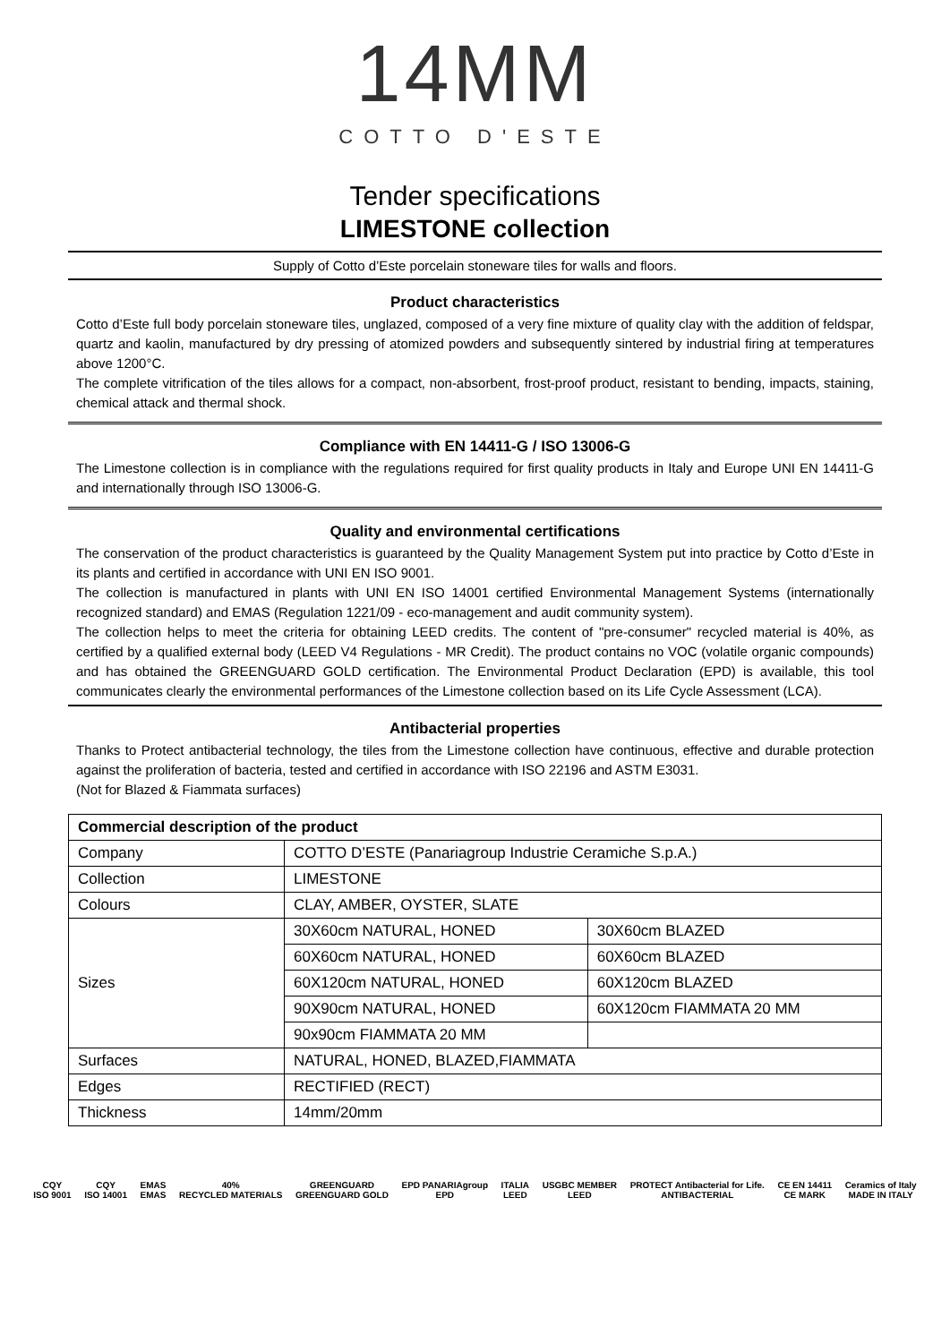14MM
COTTO D'ESTE
Tender specifications
LIMESTONE collection
Supply of Cotto d’Este porcelain stoneware tiles for walls and floors.
Product characteristics
Cotto d’Este full body porcelain stoneware tiles, unglazed, composed of a very fine mixture of quality clay with the addition of feldspar, quartz and kaolin, manufactured by dry pressing of atomized powders and subsequently sintered by industrial firing at temperatures above 1200°C.
The complete vitrification of the tiles allows for a compact, non-absorbent, frost-proof product, resistant to bending, impacts, staining, chemical attack and thermal shock.
Compliance with EN 14411-G / ISO 13006-G
The Limestone collection is in compliance with the regulations required for first quality products in Italy and Europe UNI EN 14411-G and internationally through ISO 13006-G.
Quality and environmental certifications
The conservation of the product characteristics is guaranteed by the Quality Management System put into practice by Cotto d’Este in its plants and certified in accordance with UNI EN ISO 9001.
The collection is manufactured in plants with UNI EN ISO 14001 certified Environmental Management Systems (internationally recognized standard) and EMAS (Regulation 1221/09 - eco-management and audit community system).
The collection helps to meet the criteria for obtaining LEED credits. The content of "pre-consumer" recycled material is 40%, as certified by a qualified external body (LEED V4 Regulations - MR Credit). The product contains no VOC (volatile organic compounds) and has obtained the GREENGUARD GOLD certification. The Environmental Product Declaration (EPD) is available, this tool communicates clearly the environmental performances of the Limestone collection based on its Life Cycle Assessment (LCA).
Antibacterial properties
Thanks to Protect antibacterial technology, the tiles from the Limestone collection have continuous, effective and durable protection against the proliferation of bacteria, tested and certified in accordance with ISO 22196 and ASTM E3031.
(Not for Blazed & Fiammata surfaces)
| Commercial description of the product | | |
| --- | --- | --- |
| Company | COTTO D’ESTE (Panariagroup Industrie Ceramiche S.p.A.) | |
| Collection | LIMESTONE | |
| Colours | CLAY, AMBER, OYSTER, SLATE | |
| Sizes | 30X60cm NATURAL, HONED | 30X60cm BLAZED |
| | 60X60cm NATURAL, HONED | 60X60cm BLAZED |
| | 60X120cm NATURAL, HONED | 60X120cm BLAZED |
| | 90X90cm NATURAL, HONED | 60X120cm FIAMMATA 20 MM |
| | 90x90cm FIAMMATA 20 MM | |
| Surfaces | NATURAL, HONED, BLAZED,FIAMMATA | |
| Edges | RECTIFIED (RECT) | |
| Thickness | 14mm/20mm | |
CQY
ISO 9001
CQY
ISO 14001
EMAS
EMAS
40%
RECYCLED MATERIALS
GREENGUARD
GREENGUARD GOLD
EPD PANARIAgroup
EPD
ITALIA
LEED
USGBC MEMBER
LEED
PROTECT Antibacterial for Life.
ANTIBACTERIAL
CE EN 14411
CE MARK
Ceramics of Italy
MADE IN ITALY